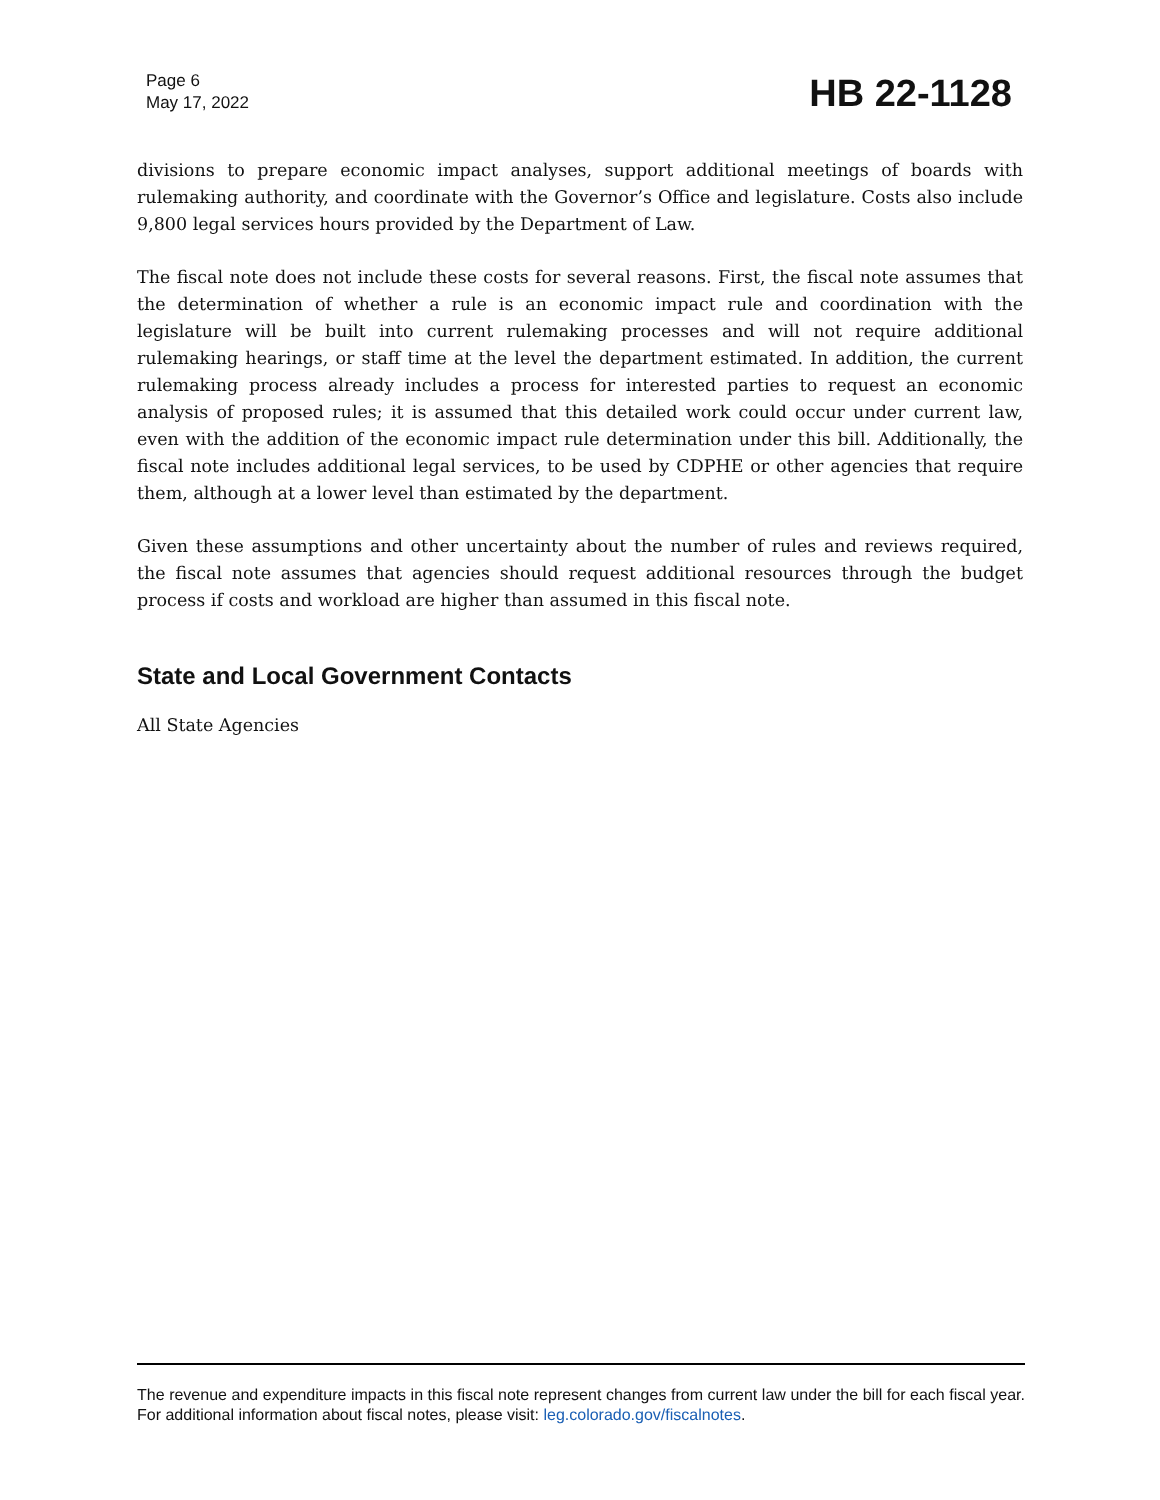Page 6
May 17, 2022
HB 22-1128
divisions to prepare economic impact analyses, support additional meetings of boards with rulemaking authority, and coordinate with the Governor’s Office and legislature. Costs also include 9,800 legal services hours provided by the Department of Law.
The fiscal note does not include these costs for several reasons. First, the fiscal note assumes that the determination of whether a rule is an economic impact rule and coordination with the legislature will be built into current rulemaking processes and will not require additional rulemaking hearings, or staff time at the level the department estimated. In addition, the current rulemaking process already includes a process for interested parties to request an economic analysis of proposed rules; it is assumed that this detailed work could occur under current law, even with the addition of the economic impact rule determination under this bill. Additionally, the fiscal note includes additional legal services, to be used by CDPHE or other agencies that require them, although at a lower level than estimated by the department.
Given these assumptions and other uncertainty about the number of rules and reviews required, the fiscal note assumes that agencies should request additional resources through the budget process if costs and workload are higher than assumed in this fiscal note.
State and Local Government Contacts
All State Agencies
The revenue and expenditure impacts in this fiscal note represent changes from current law under the bill for each fiscal year. For additional information about fiscal notes, please visit: leg.colorado.gov/fiscalnotes.